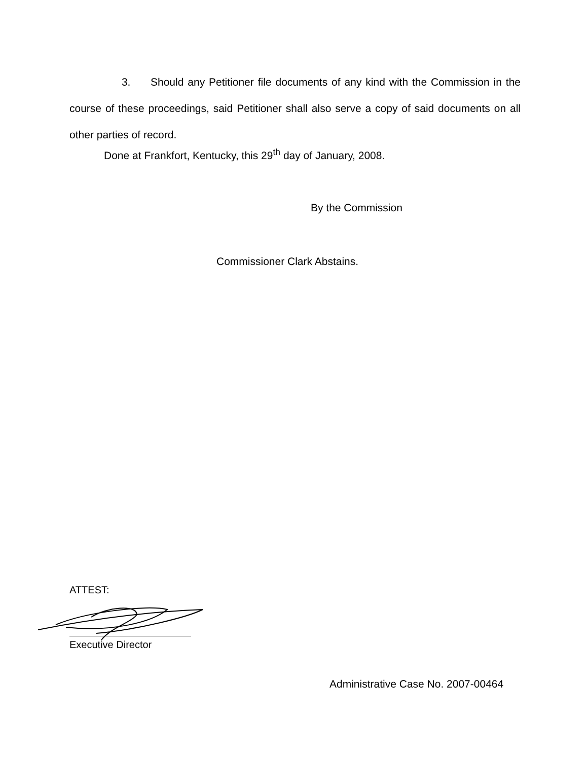3. Should any Petitioner file documents of any kind with the Commission in the course of these proceedings, said Petitioner shall also serve a copy of said documents on all other parties of record.
Done at Frankfort, Kentucky, this 29<sup>th</sup> day of January, 2008.
By the Commission
Commissioner Clark Abstains.
ATTEST:
Executive Director
Administrative Case No. 2007-00464